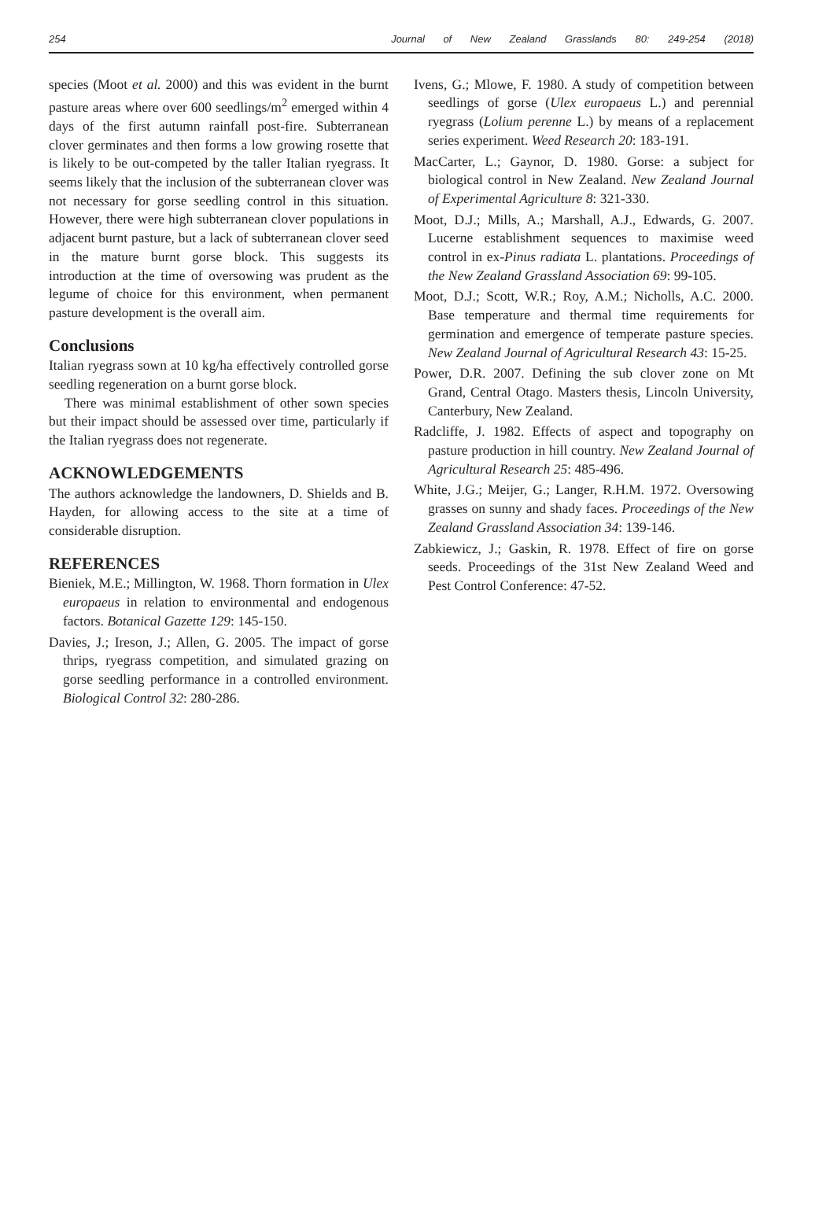254 Journal of New Zealand Grasslands 80: 249-254 (2018)
species (Moot et al. 2000) and this was evident in the burnt pasture areas where over 600 seedlings/m<sup>2</sup> emerged within 4 days of the first autumn rainfall post-fire. Subterranean clover germinates and then forms a low growing rosette that is likely to be out-competed by the taller Italian ryegrass. It seems likely that the inclusion of the subterranean clover was not necessary for gorse seedling control in this situation. However, there were high subterranean clover populations in adjacent burnt pasture, but a lack of subterranean clover seed in the mature burnt gorse block. This suggests its introduction at the time of oversowing was prudent as the legume of choice for this environment, when permanent pasture development is the overall aim.
Conclusions
Italian ryegrass sown at 10 kg/ha effectively controlled gorse seedling regeneration on a burnt gorse block.
There was minimal establishment of other sown species but their impact should be assessed over time, particularly if the Italian ryegrass does not regenerate.
ACKNOWLEDGEMENTS
The authors acknowledge the landowners, D. Shields and B. Hayden, for allowing access to the site at a time of considerable disruption.
REFERENCES
Bieniek, M.E.; Millington, W. 1968. Thorn formation in Ulex europaeus in relation to environmental and endogenous factors. Botanical Gazette 129: 145-150.
Davies, J.; Ireson, J.; Allen, G. 2005. The impact of gorse thrips, ryegrass competition, and simulated grazing on gorse seedling performance in a controlled environment. Biological Control 32: 280-286.
Ivens, G.; Mlowe, F. 1980. A study of competition between seedlings of gorse (Ulex europaeus L.) and perennial ryegrass (Lolium perenne L.) by means of a replacement series experiment. Weed Research 20: 183-191.
MacCarter, L.; Gaynor, D. 1980. Gorse: a subject for biological control in New Zealand. New Zealand Journal of Experimental Agriculture 8: 321-330.
Moot, D.J.; Mills, A.; Marshall, A.J., Edwards, G. 2007. Lucerne establishment sequences to maximise weed control in ex-Pinus radiata L. plantations. Proceedings of the New Zealand Grassland Association 69: 99-105.
Moot, D.J.; Scott, W.R.; Roy, A.M.; Nicholls, A.C. 2000. Base temperature and thermal time requirements for germination and emergence of temperate pasture species. New Zealand Journal of Agricultural Research 43: 15-25.
Power, D.R. 2007. Defining the sub clover zone on Mt Grand, Central Otago. Masters thesis, Lincoln University, Canterbury, New Zealand.
Radcliffe, J. 1982. Effects of aspect and topography on pasture production in hill country. New Zealand Journal of Agricultural Research 25: 485-496.
White, J.G.; Meijer, G.; Langer, R.H.M. 1972. Oversowing grasses on sunny and shady faces. Proceedings of the New Zealand Grassland Association 34: 139-146.
Zabkiewicz, J.; Gaskin, R. 1978. Effect of fire on gorse seeds. Proceedings of the 31st New Zealand Weed and Pest Control Conference: 47-52.